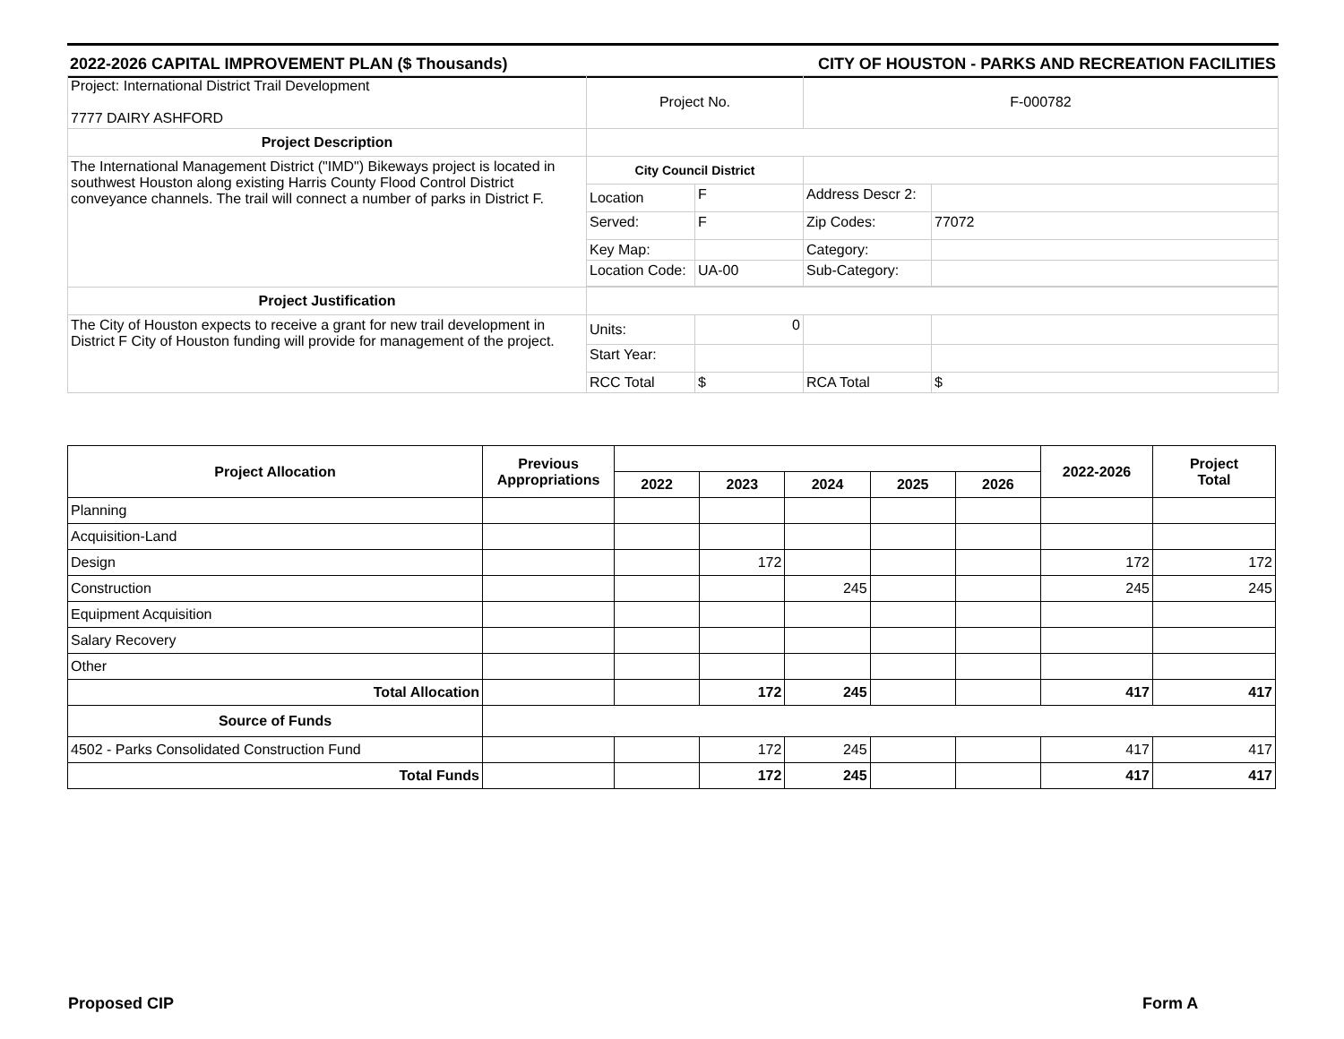2022-2026 CAPITAL IMPROVEMENT PLAN ($ Thousands) CITY OF HOUSTON - PARKS AND RECREATION FACILITIES
| Project: International District Trail Development 7777 DAIRY ASHFORD | Project No. | | F-000782 | |
| Project Description | | | | |
| The International Management District ("IMD") Bikeways project is located in southwest Houston along existing Harris County Flood Control District conveyance channels. The trail will connect a number of parks in District F. | City Council District | | | |
| | Location | F | Address Descr 2: | |
| | Served: | F | Zip Codes: | 77072 |
| | Key Map: | | Category: | |
| | Location Code: | UA-00 | Sub-Category: | |
| Project Justification | | | | |
| The City of Houston expects to receive a grant for new trail development in District F City of Houston funding will provide for management of the project. | Units: | 0 | | |
| | Start Year: | | | |
| | RCC Total | $ | RCA Total | $ |
| Project Allocation | Previous Appropriations | | | | | | 2022-2026 | Project Total |
| --- | --- | --- | --- | --- | --- | --- | --- | --- |
| | | 2022 | 2023 | 2024 | 2025 | 2026 | | |
| Planning | | | | | | | | |
| Acquisition-Land | | | | | | | | |
| Design | | | 172 | | | | 172 | 172 |
| Construction | | | | 245 | | | 245 | 245 |
| Equipment Acquisition | | | | | | | | |
| Salary Recovery | | | | | | | | |
| Other | | | | | | | | |
| Total Allocation | | | 172 | 245 | | | 417 | 417 |
| Source of Funds | | | | | | | | |
| 4502 - Parks Consolidated Construction Fund | | | 172 | 245 | | | 417 | 417 |
| Total Funds | | | 172 | 245 | | | 417 | 417 |
Proposed CIP Form A